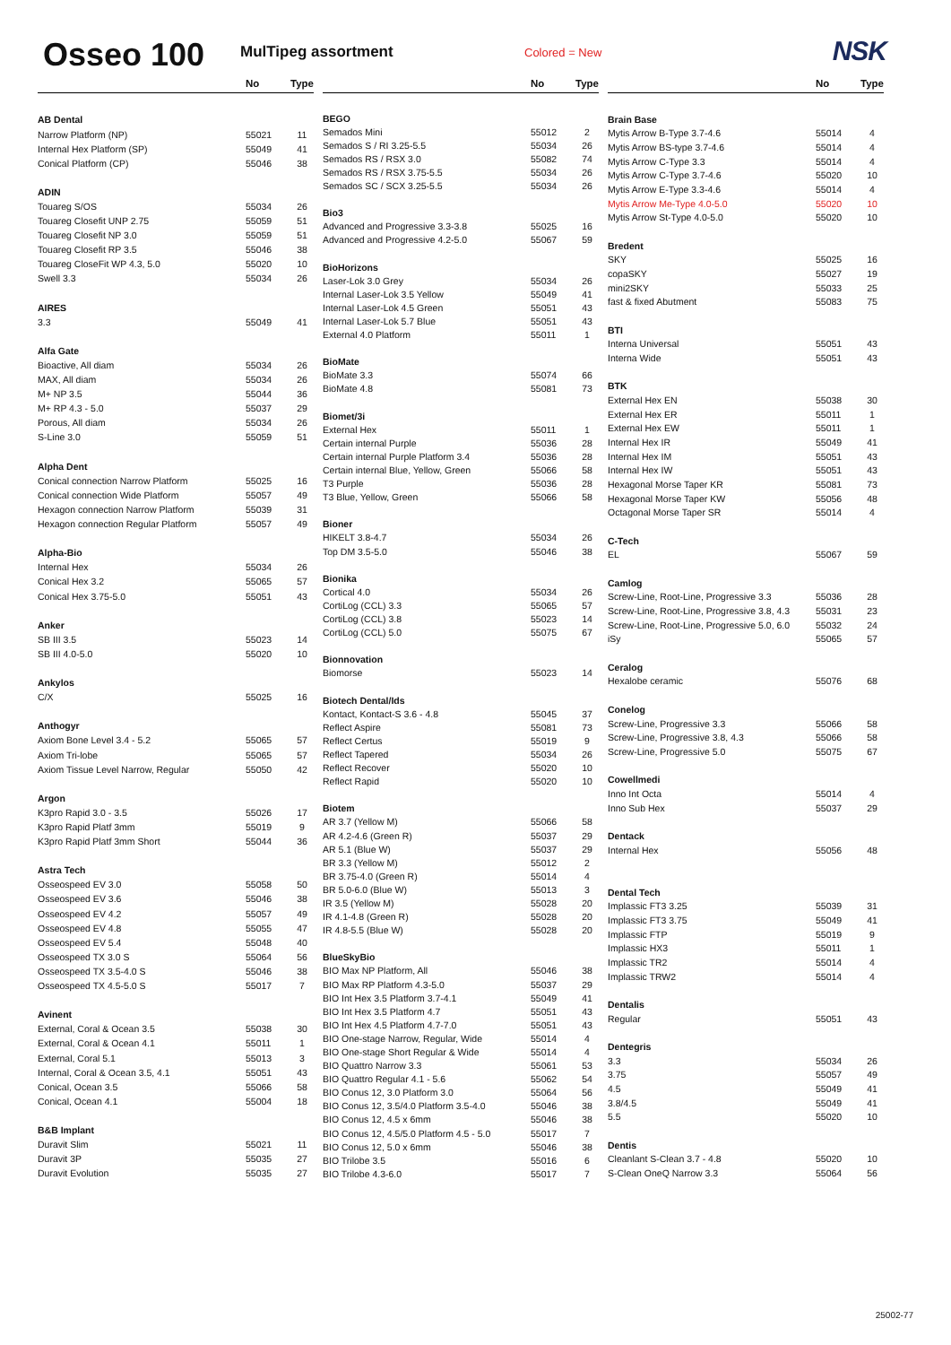Osseo 100
MulTipeg assortment
Colored = New
NSK
| | No | Type |
| --- | --- | --- |
| AB Dental | | |
| Narrow Platform (NP) | 55021 | 11 |
| Internal Hex Platform (SP) | 55049 | 41 |
| Conical Platform (CP) | 55046 | 38 |
| ADIN | | |
| Touareg S/OS | 55034 | 26 |
| Touareg Closefit UNP 2.75 | 55059 | 51 |
| Touareg Closefit NP 3.0 | 55059 | 51 |
| Touareg Closefit RP 3.5 | 55046 | 38 |
| Touareg CloseFit WP 4.3, 5.0 | 55020 | 10 |
| Swell 3.3 | 55034 | 26 |
| AIRES | | |
| 3.3 | 55049 | 41 |
| Alfa Gate | | |
| Bioactive, All diam | 55034 | 26 |
| MAX, All diam | 55034 | 26 |
| M+ NP 3.5 | 55044 | 36 |
| M+ RP 4.3 - 5.0 | 55037 | 29 |
| Porous, All diam | 55034 | 26 |
| S-Line 3.0 | 55059 | 51 |
| Alpha Dent | | |
| Conical connection Narrow Platform | 55025 | 16 |
| Conical connection Wide Platform | 55057 | 49 |
| Hexagon connection Narrow Platform | 55039 | 31 |
| Hexagon connection Regular Platform | 55057 | 49 |
| Alpha-Bio | | |
| Internal Hex | 55034 | 26 |
| Conical Hex 3.2 | 55065 | 57 |
| Conical Hex 3.75-5.0 | 55051 | 43 |
| Anker | | |
| SB III 3.5 | 55023 | 14 |
| SB III 4.0-5.0 | 55020 | 10 |
| Ankylos | | |
| C/X | 55025 | 16 |
| Anthogyr | | |
| Axiom Bone Level 3.4 - 5.2 | 55065 | 57 |
| Axiom Tri-lobe | 55065 | 57 |
| Axiom Tissue Level Narrow, Regular | 55050 | 42 |
| Argon | | |
| K3pro Rapid 3.0 - 3.5 | 55026 | 17 |
| K3pro Rapid Platf 3mm | 55019 | 9 |
| K3pro Rapid Platf 3mm Short | 55044 | 36 |
| Astra Tech | | |
| Osseospeed EV 3.0 | 55058 | 50 |
| Osseospeed EV 3.6 | 55046 | 38 |
| Osseospeed EV 4.2 | 55057 | 49 |
| Osseospeed EV 4.8 | 55055 | 47 |
| Osseospeed EV 5.4 | 55048 | 40 |
| Osseospeed TX 3.0 S | 55064 | 56 |
| Osseospeed TX 3.5-4.0 S | 55046 | 38 |
| Osseospeed TX 4.5-5.0 S | 55017 | 7 |
| Avinent | | |
| External, Coral & Ocean 3.5 | 55038 | 30 |
| External, Coral & Ocean 4.1 | 55011 | 1 |
| External, Coral 5.1 | 55013 | 3 |
| Internal, Coral & Ocean 3.5, 4.1 | 55051 | 43 |
| Conical, Ocean 3.5 | 55066 | 58 |
| Conical, Ocean 4.1 | 55004 | 18 |
| B&B Implant | | |
| Duravit Slim | 55021 | 11 |
| Duravit 3P | 55035 | 27 |
| Duravit Evolution | 55035 | 27 |
| | No | Type |
| --- | --- | --- |
| BEGO | | |
| Semados Mini | 55012 | 2 |
| Semados S / RI 3.25-5.5 | 55034 | 26 |
| Semados RS / RSX 3.0 | 55082 | 74 |
| Semados RS / RSX 3.75-5.5 | 55034 | 26 |
| Semados SC / SCX 3.25-5.5 | 55034 | 26 |
| Bio3 | | |
| Advanced and Progressive 3.3-3.8 | 55025 | 16 |
| Advanced and Progressive 4.2-5.0 | 55067 | 59 |
| BioHorizons | | |
| Laser-Lok 3.0 Grey | 55034 | 26 |
| Internal Laser-Lok 3.5 Yellow | 55049 | 41 |
| Internal Laser-Lok 4.5 Green | 55051 | 43 |
| Internal Laser-Lok 5.7 Blue | 55051 | 43 |
| External 4.0 Platform | 55011 | 1 |
| BioMate | | |
| BioMate 3.3 | 55074 | 66 |
| BioMate 4.8 | 55081 | 73 |
| Biomet/3i | | |
| External Hex | 55011 | 1 |
| Certain internal Purple | 55036 | 28 |
| Certain internal Purple Platform 3.4 | 55036 | 28 |
| Certain internal Blue, Yellow, Green | 55066 | 58 |
| T3 Purple | 55036 | 28 |
| T3 Blue, Yellow, Green | 55066 | 58 |
| Bioner | | |
| HIKELT 3.8-4.7 | 55034 | 26 |
| Top DM 3.5-5.0 | 55046 | 38 |
| Bionika | | |
| Cortical 4.0 | 55034 | 26 |
| CortiLog (CCL) 3.3 | 55065 | 57 |
| CortiLog (CCL) 3.8 | 55023 | 14 |
| CortiLog (CCL) 5.0 | 55075 | 67 |
| Bionnovation | | |
| Biomorse | 55023 | 14 |
| Biotech Dental/Ids | | |
| Kontact, Kontact-S 3.6 - 4.8 | 55045 | 37 |
| Reflect Aspire | 55081 | 73 |
| Reflect Certus | 55019 | 9 |
| Reflect Tapered | 55034 | 26 |
| Reflect Recover | 55020 | 10 |
| Reflect Rapid | 55020 | 10 |
| Biotem | | |
| AR 3.7 (Yellow M) | 55066 | 58 |
| AR 4.2-4.6 (Green R) | 55037 | 29 |
| AR 5.1 (Blue W) | 55037 | 29 |
| BR 3.3 (Yellow M) | 55012 | 2 |
| BR 3.75-4.0 (Green R) | 55014 | 4 |
| BR 5.0-6.0 (Blue W) | 55013 | 3 |
| IR 3.5 (Yellow M) | 55028 | 20 |
| IR 4.1-4.8 (Green R) | 55028 | 20 |
| IR 4.8-5.5 (Blue W) | 55028 | 20 |
| BlueSkyBio | | |
| BIO Max NP Platform, All | 55046 | 38 |
| BIO Max RP Platform 4.3-5.0 | 55037 | 29 |
| BIO Int Hex 3.5 Platform 3.7-4.1 | 55049 | 41 |
| BIO Int Hex 3.5 Platform 4.7 | 55051 | 43 |
| BIO Int Hex 4.5 Platform 4.7-7.0 | 55051 | 43 |
| BIO One-stage Narrow, Regular, Wide | 55014 | 4 |
| BIO One-stage Short Regular & Wide | 55014 | 4 |
| BIO Quattro Narrow 3.3 | 55061 | 53 |
| BIO Quattro Regular 4.1 - 5.6 | 55062 | 54 |
| BIO Conus 12, 3.0 Platform 3.0 | 55064 | 56 |
| BIO Conus 12, 3.5/4.0 Platform 3.5-4.0 | 55046 | 38 |
| BIO Conus 12, 4.5 x 6mm | 55046 | 38 |
| BIO Conus 12, 4.5/5.0 Platform 4.5 - 5.0 | 55017 | 7 |
| BIO Conus 12, 5.0 x 6mm | 55046 | 38 |
| BIO Trilobe 3.5 | 55016 | 6 |
| BIO Trilobe 4.3-6.0 | 55017 | 7 |
| | No | Type |
| --- | --- | --- |
| Brain Base | | |
| Mytis Arrow B-Type 3.7-4.6 | 55014 | 4 |
| Mytis Arrow BS-type 3.7-4.6 | 55014 | 4 |
| Mytis Arrow C-Type 3.3 | 55014 | 4 |
| Mytis Arrow C-Type 3.7-4.6 | 55020 | 10 |
| Mytis Arrow E-Type 3.3-4.6 | 55014 | 4 |
| Mytis Arrow Me-Type 4.0-5.0 | 55020 | 10 |
| Mytis Arrow St-Type 4.0-5.0 | 55020 | 10 |
| Bredent | | |
| SKY | 55025 | 16 |
| copaSKY | 55027 | 19 |
| mini2SKY | 55033 | 25 |
| fast & fixed Abutment | 55083 | 75 |
| BTI | | |
| Interna Universal | 55051 | 43 |
| Interna Wide | 55051 | 43 |
| BTK | | |
| External Hex EN | 55038 | 30 |
| External Hex ER | 55011 | 1 |
| External Hex EW | 55011 | 1 |
| Internal Hex IR | 55049 | 41 |
| Internal Hex IM | 55051 | 43 |
| Internal Hex IW | 55051 | 43 |
| Hexagonal Morse Taper KR | 55081 | 73 |
| Hexagonal Morse Taper KW | 55056 | 48 |
| Octagonal Morse Taper SR | 55014 | 4 |
| C-Tech | | |
| EL | 55067 | 59 |
| Camlog | | |
| Screw-Line, Root-Line, Progressive 3.3 | 55036 | 28 |
| Screw-Line, Root-Line, Progressive 3.8, 4.3 | 55031 | 23 |
| Screw-Line, Root-Line, Progressive 5.0, 6.0 | 55032 | 24 |
| iSy | 55065 | 57 |
| Ceralog | | |
| Hexalobe ceramic | 55076 | 68 |
| Conelog | | |
| Screw-Line, Progressive 3.3 | 55066 | 58 |
| Screw-Line, Progressive 3.8, 4.3 | 55066 | 58 |
| Screw-Line, Progressive 5.0 | 55075 | 67 |
| Cowellmedi | | |
| Inno Int Octa | 55014 | 4 |
| Inno Sub Hex | 55037 | 29 |
| Dentack | | |
| Internal Hex | 55056 | 48 |
| Dental Tech | | |
| Implassic FT3 3.25 | 55039 | 31 |
| Implassic FT3 3.75 | 55049 | 41 |
| Implassic FTP | 55019 | 9 |
| Implassic HX3 | 55011 | 1 |
| Implassic TR2 | 55014 | 4 |
| Implassic TRW2 | 55014 | 4 |
| Dentalis | | |
| Regular | 55051 | 43 |
| Dentegris | | |
| 3.3 | 55034 | 26 |
| 3.75 | 55057 | 49 |
| 4.5 | 55049 | 41 |
| 3.8/4.5 | 55049 | 41 |
| 5.5 | 55020 | 10 |
| Dentis | | |
| Cleanlant S-Clean 3.7 - 4.8 | 55020 | 10 |
| S-Clean OneQ Narrow 3.3 | 55064 | 56 |
25002-77